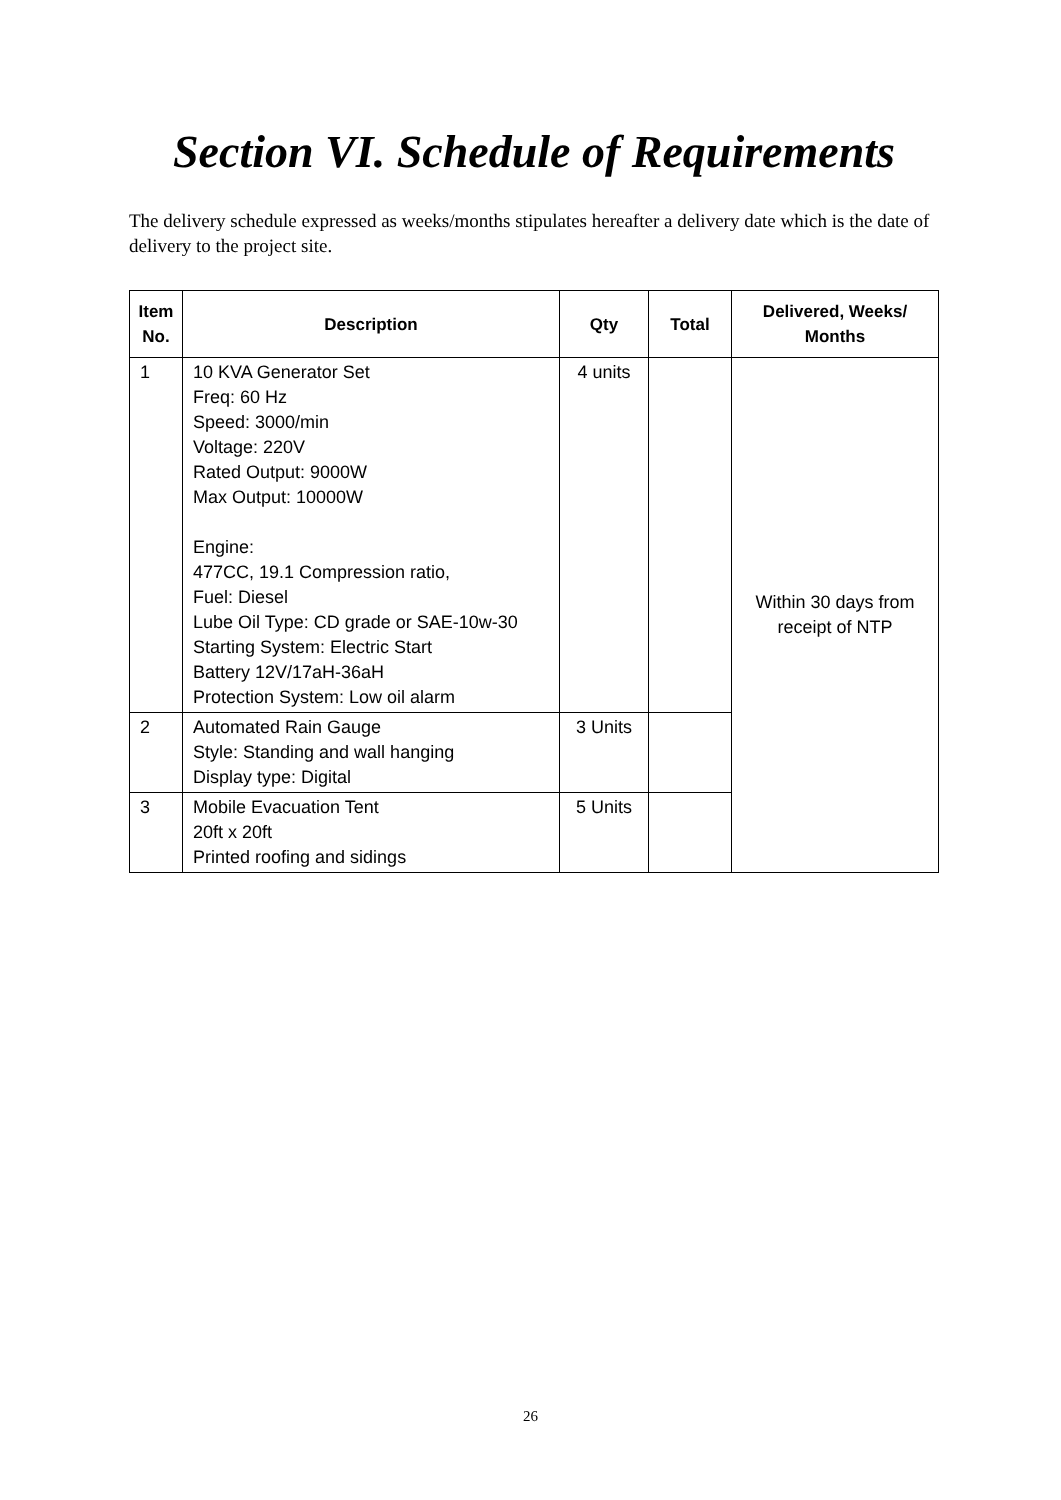Section VI. Schedule of Requirements
The delivery schedule expressed as weeks/months stipulates hereafter a delivery date which is the date of delivery to the project site.
| Item No. | Description | Qty | Total | Delivered, Weeks/ Months |
| --- | --- | --- | --- | --- |
| 1 | 10 KVA Generator Set Freq: 60 Hz Speed: 3000/min Voltage: 220V Rated Output: 9000W Max Output: 10000W Engine: 477CC, 19.1 Compression ratio, Fuel: Diesel Lube Oil Type: CD grade or SAE-10w-30 Starting System: Electric Start Battery 12V/17aH-36aH Protection System: Low oil alarm | 4 units | | Within 30 days from receipt of NTP |
| 2 | Automated Rain Gauge Style: Standing and wall hanging Display type: Digital | 3 Units | | |
| 3 | Mobile Evacuation Tent 20ft x 20ft Printed roofing and sidings | 5 Units | | |
26